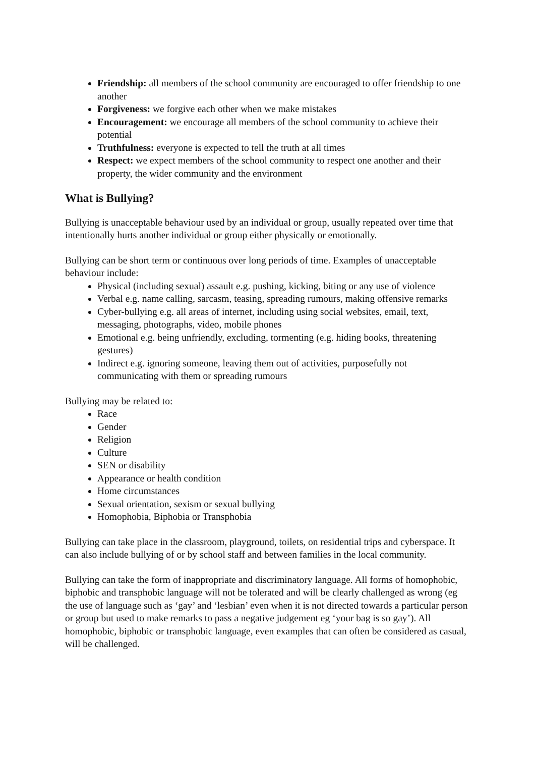Friendship: all members of the school community are encouraged to offer friendship to one another
Forgiveness: we forgive each other when we make mistakes
Encouragement: we encourage all members of the school community to achieve their potential
Truthfulness: everyone is expected to tell the truth at all times
Respect: we expect members of the school community to respect one another and their property, the wider community and the environment
What is Bullying?
Bullying is unacceptable behaviour used by an individual or group, usually repeated over time that intentionally hurts another individual or group either physically or emotionally.
Bullying can be short term or continuous over long periods of time. Examples of unacceptable behaviour include:
Physical (including sexual) assault e.g. pushing, kicking, biting or any use of violence
Verbal e.g. name calling, sarcasm, teasing, spreading rumours, making offensive remarks
Cyber-bullying e.g. all areas of internet, including using social websites, email, text, messaging, photographs, video, mobile phones
Emotional e.g. being unfriendly, excluding, tormenting (e.g. hiding books, threatening gestures)
Indirect e.g. ignoring someone, leaving them out of activities, purposefully not communicating with them or spreading rumours
Bullying may be related to:
Race
Gender
Religion
Culture
SEN or disability
Appearance or health condition
Home circumstances
Sexual orientation, sexism or sexual bullying
Homophobia, Biphobia or Transphobia
Bullying can take place in the classroom, playground, toilets, on residential trips and cyberspace. It can also include bullying of or by school staff and between families in the local community.
Bullying can take the form of inappropriate and discriminatory language. All forms of homophobic, biphobic and transphobic language will not be tolerated and will be clearly challenged as wrong (eg the use of language such as ‘gay’ and ‘lesbian’ even when it is not directed towards a particular person or group but used to make remarks to pass a negative judgement eg ‘your bag is so gay’). All homophobic, biphobic or transphobic language, even examples that can often be considered as casual, will be challenged.